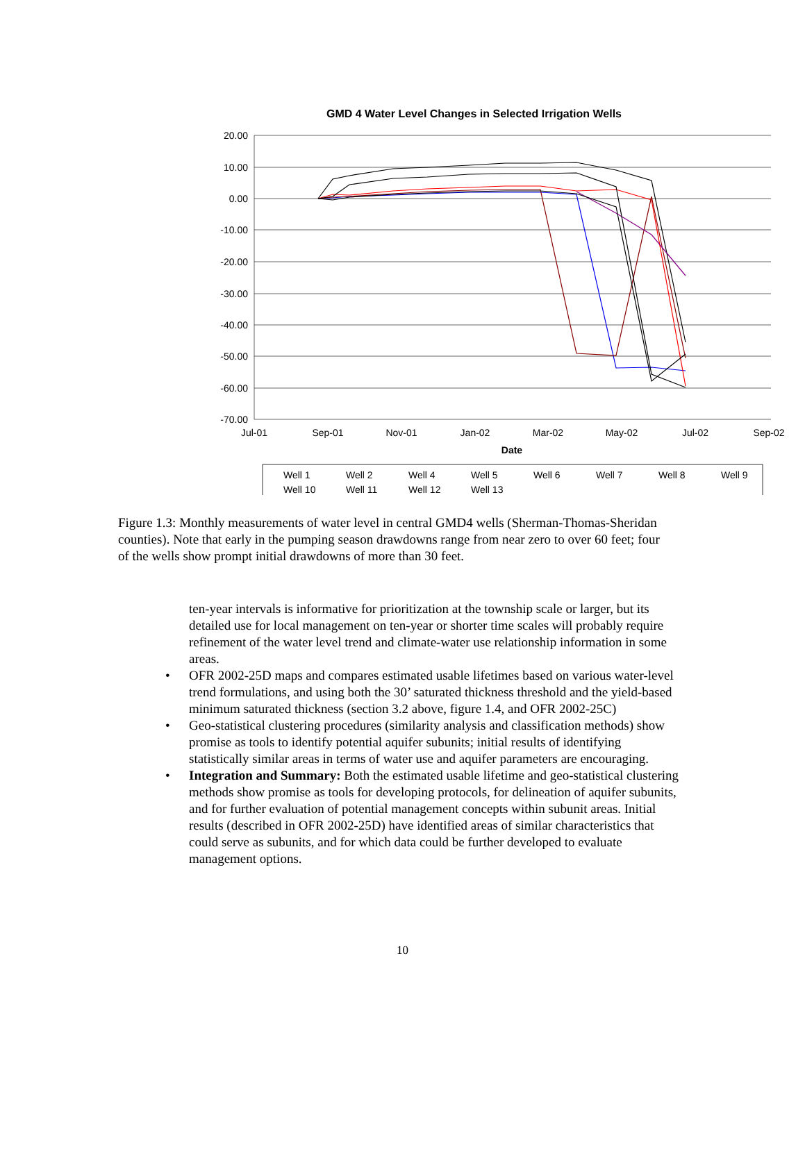GMD 4 Water Level Changes in Selected Irrigation Wells
20.00
10.00
0.00
-10.00
-20.00
-30.00
-40.00
-50.00
-60.00
-70.00
Jul-01
Sep-01
Nov-01
Jan-02
Mar-02
May-02
Jul-02
Sep-02
Date
Well 1
Well 2
Well 4
Well 5
Well 6
Well 7
Well 8
Well 9
Well 10
Well 11
Well 12
Well 13
Figure 1.3: Monthly measurements of water level in central GMD4 wells (Sherman-Thomas-Sheridan counties). Note that early in the pumping season drawdowns range from near zero to over 60 feet; four of the wells show prompt initial drawdowns of more than 30 feet.
ten-year intervals is informative for prioritization at the township scale or larger, but its detailed use for local management on ten-year or shorter time scales will probably require refinement of the water level trend and climate-water use relationship information in some areas.
• OFR 2002-25D maps and compares estimated usable lifetimes based on various water-level trend formulations, and using both the 30’ saturated thickness threshold and the yield-based minimum saturated thickness (section 3.2 above, figure 1.4, and OFR 2002-25C)
• Geo-statistical clustering procedures (similarity analysis and classification methods) show promise as tools to identify potential aquifer subunits; initial results of identifying statistically similar areas in terms of water use and aquifer parameters are encouraging.
• Integration and Summary: Both the estimated usable lifetime and geo-statistical clustering methods show promise as tools for developing protocols, for delineation of aquifer subunits, and for further evaluation of potential management concepts within subunit areas. Initial results (described in OFR 2002-25D) have identified areas of similar characteristics that could serve as subunits, and for which data could be further developed to evaluate management options.
10